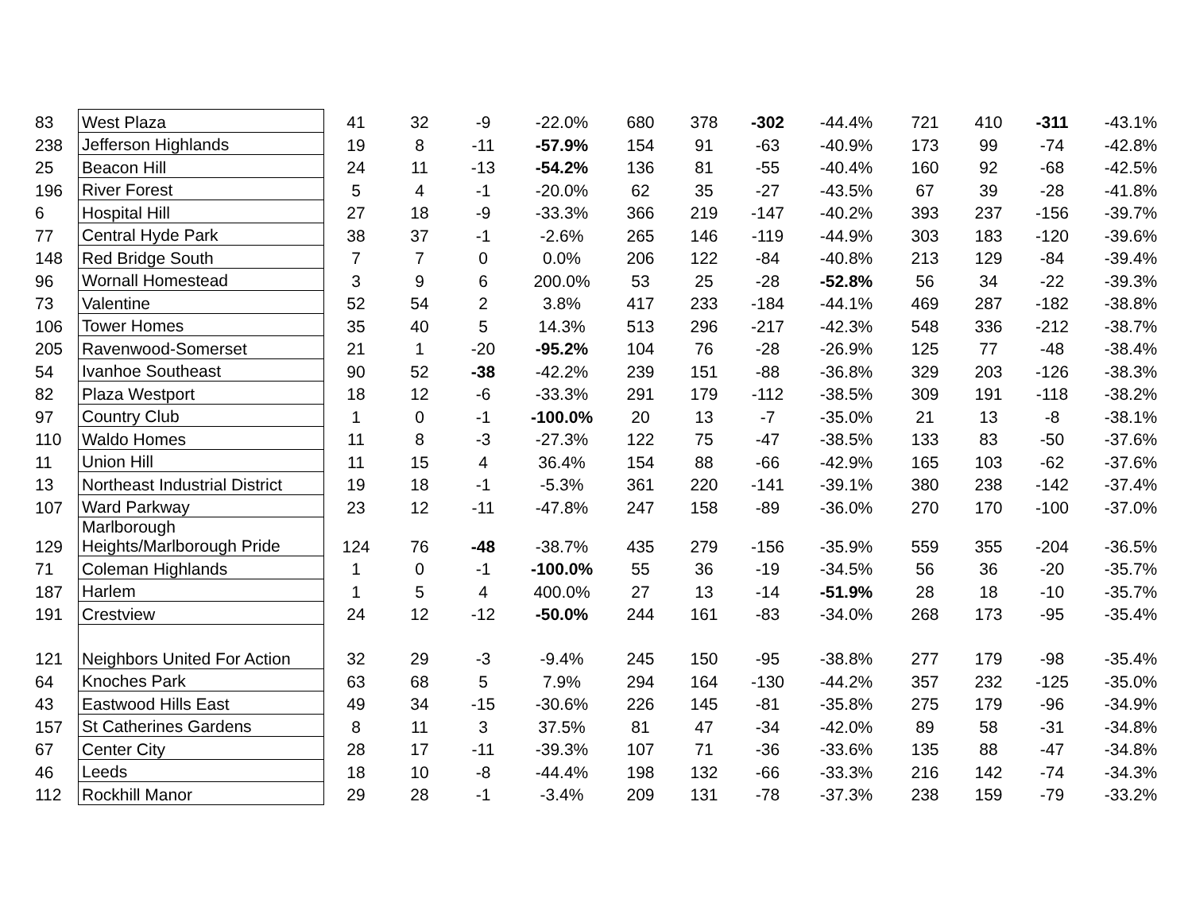| 83 | West Plaza | 41 | 32 | -9 | -22.0% | 680 | 378 | -302 | -44.4% | 721 | 410 | -311 | -43.1% |
| 238 | Jefferson Highlands | 19 | 8 | -11 | -57.9% | 154 | 91 | -63 | -40.9% | 173 | 99 | -74 | -42.8% |
| 25 | Beacon Hill | 24 | 11 | -13 | -54.2% | 136 | 81 | -55 | -40.4% | 160 | 92 | -68 | -42.5% |
| 196 | River Forest | 5 | 4 | -1 | -20.0% | 62 | 35 | -27 | -43.5% | 67 | 39 | -28 | -41.8% |
| 6 | Hospital Hill | 27 | 18 | -9 | -33.3% | 366 | 219 | -147 | -40.2% | 393 | 237 | -156 | -39.7% |
| 77 | Central Hyde Park | 38 | 37 | -1 | -2.6% | 265 | 146 | -119 | -44.9% | 303 | 183 | -120 | -39.6% |
| 148 | Red Bridge South | 7 | 7 | 0 | 0.0% | 206 | 122 | -84 | -40.8% | 213 | 129 | -84 | -39.4% |
| 96 | Wornall Homestead | 3 | 9 | 6 | 200.0% | 53 | 25 | -28 | -52.8% | 56 | 34 | -22 | -39.3% |
| 73 | Valentine | 52 | 54 | 2 | 3.8% | 417 | 233 | -184 | -44.1% | 469 | 287 | -182 | -38.8% |
| 106 | Tower Homes | 35 | 40 | 5 | 14.3% | 513 | 296 | -217 | -42.3% | 548 | 336 | -212 | -38.7% |
| 205 | Ravenwood-Somerset | 21 | 1 | -20 | -95.2% | 104 | 76 | -28 | -26.9% | 125 | 77 | -48 | -38.4% |
| 54 | Ivanhoe Southeast | 90 | 52 | -38 | -42.2% | 239 | 151 | -88 | -36.8% | 329 | 203 | -126 | -38.3% |
| 82 | Plaza Westport | 18 | 12 | -6 | -33.3% | 291 | 179 | -112 | -38.5% | 309 | 191 | -118 | -38.2% |
| 97 | Country Club | 1 | 0 | -1 | -100.0% | 20 | 13 | -7 | -35.0% | 21 | 13 | -8 | -38.1% |
| 110 | Waldo Homes | 11 | 8 | -3 | -27.3% | 122 | 75 | -47 | -38.5% | 133 | 83 | -50 | -37.6% |
| 11 | Union Hill | 11 | 15 | 4 | 36.4% | 154 | 88 | -66 | -42.9% | 165 | 103 | -62 | -37.6% |
| 13 | Northeast Industrial District | 19 | 18 | -1 | -5.3% | 361 | 220 | -141 | -39.1% | 380 | 238 | -142 | -37.4% |
| 107 | Ward Parkway | 23 | 12 | -11 | -47.8% | 247 | 158 | -89 | -36.0% | 270 | 170 | -100 | -37.0% |
| 129 | Marlborough Heights/Marlborough Pride | 124 | 76 | -48 | -38.7% | 435 | 279 | -156 | -35.9% | 559 | 355 | -204 | -36.5% |
| 71 | Coleman Highlands | 1 | 0 | -1 | -100.0% | 55 | 36 | -19 | -34.5% | 56 | 36 | -20 | -35.7% |
| 187 | Harlem | 1 | 5 | 4 | 400.0% | 27 | 13 | -14 | -51.9% | 28 | 18 | -10 | -35.7% |
| 191 | Crestview | 24 | 12 | -12 | -50.0% | 244 | 161 | -83 | -34.0% | 268 | 173 | -95 | -35.4% |
| 121 | Neighbors United For Action | 32 | 29 | -3 | -9.4% | 245 | 150 | -95 | -38.8% | 277 | 179 | -98 | -35.4% |
| 64 | Knoches Park | 63 | 68 | 5 | 7.9% | 294 | 164 | -130 | -44.2% | 357 | 232 | -125 | -35.0% |
| 43 | Eastwood Hills East | 49 | 34 | -15 | -30.6% | 226 | 145 | -81 | -35.8% | 275 | 179 | -96 | -34.9% |
| 157 | St Catherines Gardens | 8 | 11 | 3 | 37.5% | 81 | 47 | -34 | -42.0% | 89 | 58 | -31 | -34.8% |
| 67 | Center City | 28 | 17 | -11 | -39.3% | 107 | 71 | -36 | -33.6% | 135 | 88 | -47 | -34.8% |
| 46 | Leeds | 18 | 10 | -8 | -44.4% | 198 | 132 | -66 | -33.3% | 216 | 142 | -74 | -34.3% |
| 112 | Rockhill Manor | 29 | 28 | -1 | -3.4% | 209 | 131 | -78 | -37.3% | 238 | 159 | -79 | -33.2% |